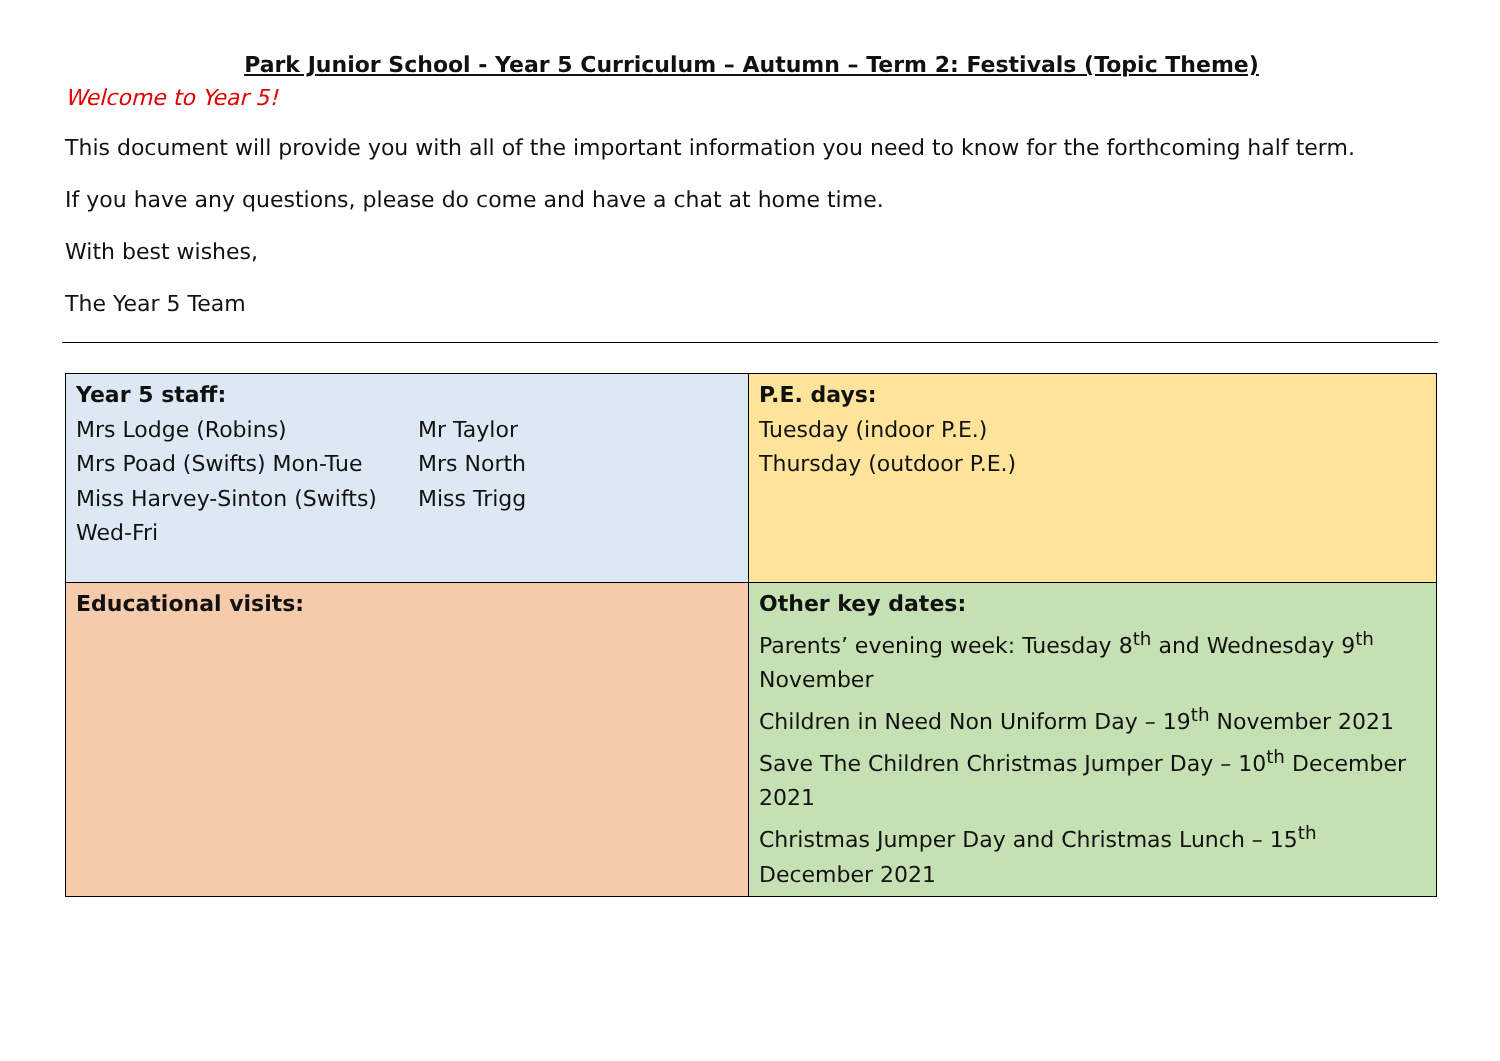Park Junior School - Year 5 Curriculum – Autumn – Term 2: Festivals (Topic Theme)
Welcome to Year 5!
This document will provide you with all of the important information you need to know for the forthcoming half term.
If you have any questions, please do come and have a chat at home time.
With best wishes,
The Year 5 Team
| Year 5 staff: Mrs Lodge (Robins) Mr Taylor Mrs Poad (Swifts) Mon-Tue Mrs North Miss Harvey-Sinton (Swifts) Wed-Fri Miss Trigg | P.E. days: Tuesday (indoor P.E.) Thursday (outdoor P.E.) |
| Educational visits: | Other key dates: Parents’ evening week: Tuesday 8<sup>th</sup> and Wednesday 9<sup>th</sup> November Children in Need Non Uniform Day – 19<sup>th</sup> November 2021 Save The Children Christmas Jumper Day – 10<sup>th</sup> December 2021 Christmas Jumper Day and Christmas Lunch – 15<sup>th</sup> December 2021 |